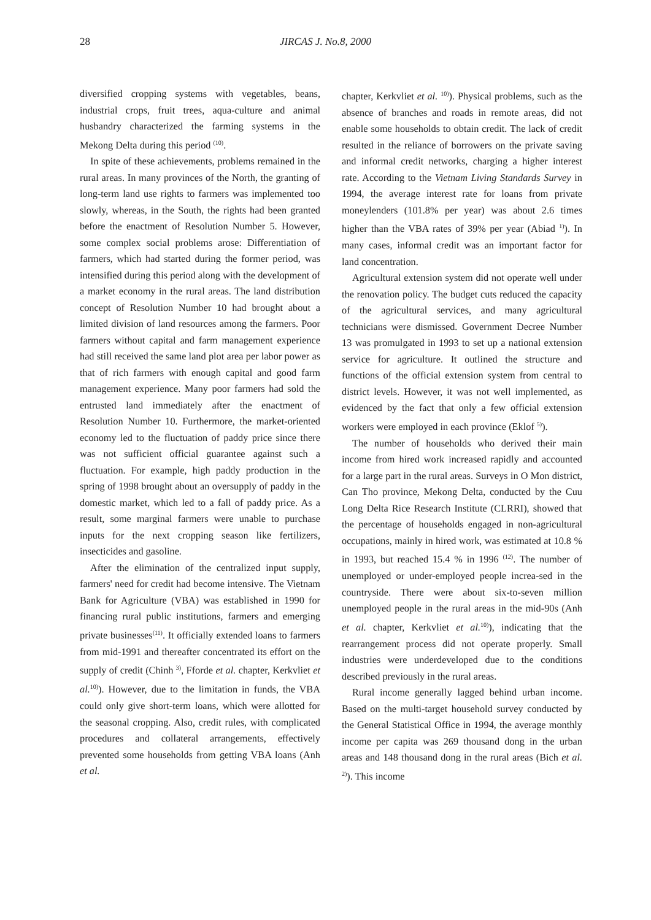28
JIRCAS J. No.8, 2000
diversified cropping systems with vegetables, beans, industrial crops, fruit trees, aqua-culture and animal husbandry characterized the farming systems in the Mekong Delta during this period <sup>(10)</sup>.
In spite of these achievements, problems remained in the rural areas. In many provinces of the North, the granting of long-term land use rights to farmers was implemented too slowly, whereas, in the South, the rights had been granted before the enactment of Resolution Number 5. However, some complex social problems arose: Differentiation of farmers, which had started during the former period, was intensified during this period along with the development of a market economy in the rural areas. The land distribution concept of Resolution Number 10 had brought about a limited division of land resources among the farmers. Poor farmers without capital and farm management experience had still received the same land plot area per labor power as that of rich farmers with enough capital and good farm management experience. Many poor farmers had sold the entrusted land immediately after the enactment of Resolution Number 10. Furthermore, the market-oriented economy led to the fluctuation of paddy price since there was not sufficient official guarantee against such a fluctuation. For example, high paddy production in the spring of 1998 brought about an oversupply of paddy in the domestic market, which led to a fall of paddy price. As a result, some marginal farmers were unable to purchase inputs for the next cropping season like fertilizers, insecticides and gasoline.
After the elimination of the centralized input supply, farmers' need for credit had become intensive. The Vietnam Bank for Agriculture (VBA) was established in 1990 for financing rural public institutions, farmers and emerging private businesses<sup>(11)</sup>. It officially extended loans to farmers from mid-1991 and thereafter concentrated its effort on the supply of credit (Chinh <sup>3)</sup>, Fforde et al. chapter, Kerkvliet et al.<sup>10)</sup>). However, due to the limitation in funds, the VBA could only give short-term loans, which were allotted for the seasonal cropping. Also, credit rules, with complicated procedures and collateral arrangements, effectively prevented some households from getting VBA loans (Anh et al.
chapter, Kerkvliet et al. <sup>10)</sup>). Physical problems, such as the absence of branches and roads in remote areas, did not enable some households to obtain credit. The lack of credit resulted in the reliance of borrowers on the private saving and informal credit networks, charging a higher interest rate. According to the Vietnam Living Standards Survey in 1994, the average interest rate for loans from private moneylenders (101.8% per year) was about 2.6 times higher than the VBA rates of 39% per year (Abiad <sup>1)</sup>). In many cases, informal credit was an important factor for land concentration.
Agricultural extension system did not operate well under the renovation policy. The budget cuts reduced the capacity of the agricultural services, and many agricultural technicians were dismissed. Government Decree Number 13 was promulgated in 1993 to set up a national extension service for agriculture. It outlined the structure and functions of the official extension system from central to district levels. However, it was not well implemented, as evidenced by the fact that only a few official extension workers were employed in each province (Eklof <sup>5)</sup>).
The number of households who derived their main income from hired work increased rapidly and accounted for a large part in the rural areas. Surveys in O Mon district, Can Tho province, Mekong Delta, conducted by the Cuu Long Delta Rice Research Institute (CLRRI), showed that the percentage of households engaged in non-agricultural occupations, mainly in hired work, was estimated at 10.8 % in 1993, but reached 15.4 % in 1996 <sup>(12)</sup>. The number of unemployed or under-employed people increa-sed in the countryside. There were about six-to-seven million unemployed people in the rural areas in the mid-90s (Anh et al. chapter, Kerkvliet et al.<sup>10)</sup>), indicating that the rearrangement process did not operate properly. Small industries were underdeveloped due to the conditions described previously in the rural areas.
Rural income generally lagged behind urban income. Based on the multi-target household survey conducted by the General Statistical Office in 1994, the average monthly income per capita was 269 thousand dong in the urban areas and 148 thousand dong in the rural areas (Bich et al. <sup>2)</sup>). This income